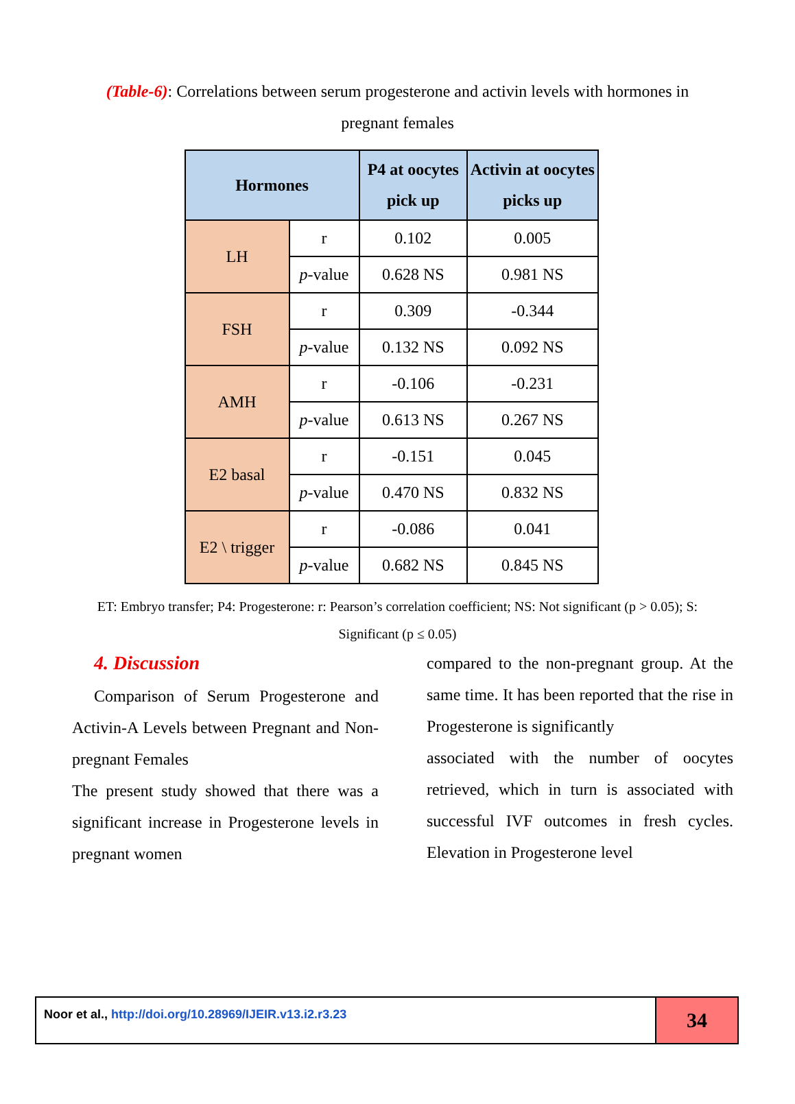(Table-6): Correlations between serum progesterone and activin levels with hormones in pregnant females
| Hormones | | P4 at oocytes pick up | Activin at oocytes picks up |
| --- | --- | --- | --- |
| LH | r | 0.102 | 0.005 |
| | p -value | 0.628 NS | 0.981 NS |
| FSH | r | 0.309 | -0.344 |
| | p -value | 0.132 NS | 0.092 NS |
| AMH | r | -0.106 | -0.231 |
| | p -value | 0.613 NS | 0.267 NS |
| E2 basal | r | -0.151 | 0.045 |
| | p -value | 0.470 NS | 0.832 NS |
| E2 \ trigger | r | -0.086 | 0.041 |
| | p -value | 0.682 NS | 0.845 NS |
ET: Embryo transfer; P4: Progesterone: r: Pearson’s correlation coefficient; NS: Not significant (p > 0.05); S: Significant (p ≤ 0.05)
4. Discussion
Comparison of Serum Progesterone and Activin-A Levels between Pregnant and Non-pregnant Females
The present study showed that there was a significant increase in Progesterone levels in pregnant women
compared to the non-pregnant group. At the same time. It has been reported that the rise in Progesterone is significantly
associated with the number of oocytes retrieved, which in turn is associated with successful IVF outcomes in fresh cycles. Elevation in Progesterone level
Noor et al., http://doi.org/10.28969/IJEIR.v13.i2.r3.23
34